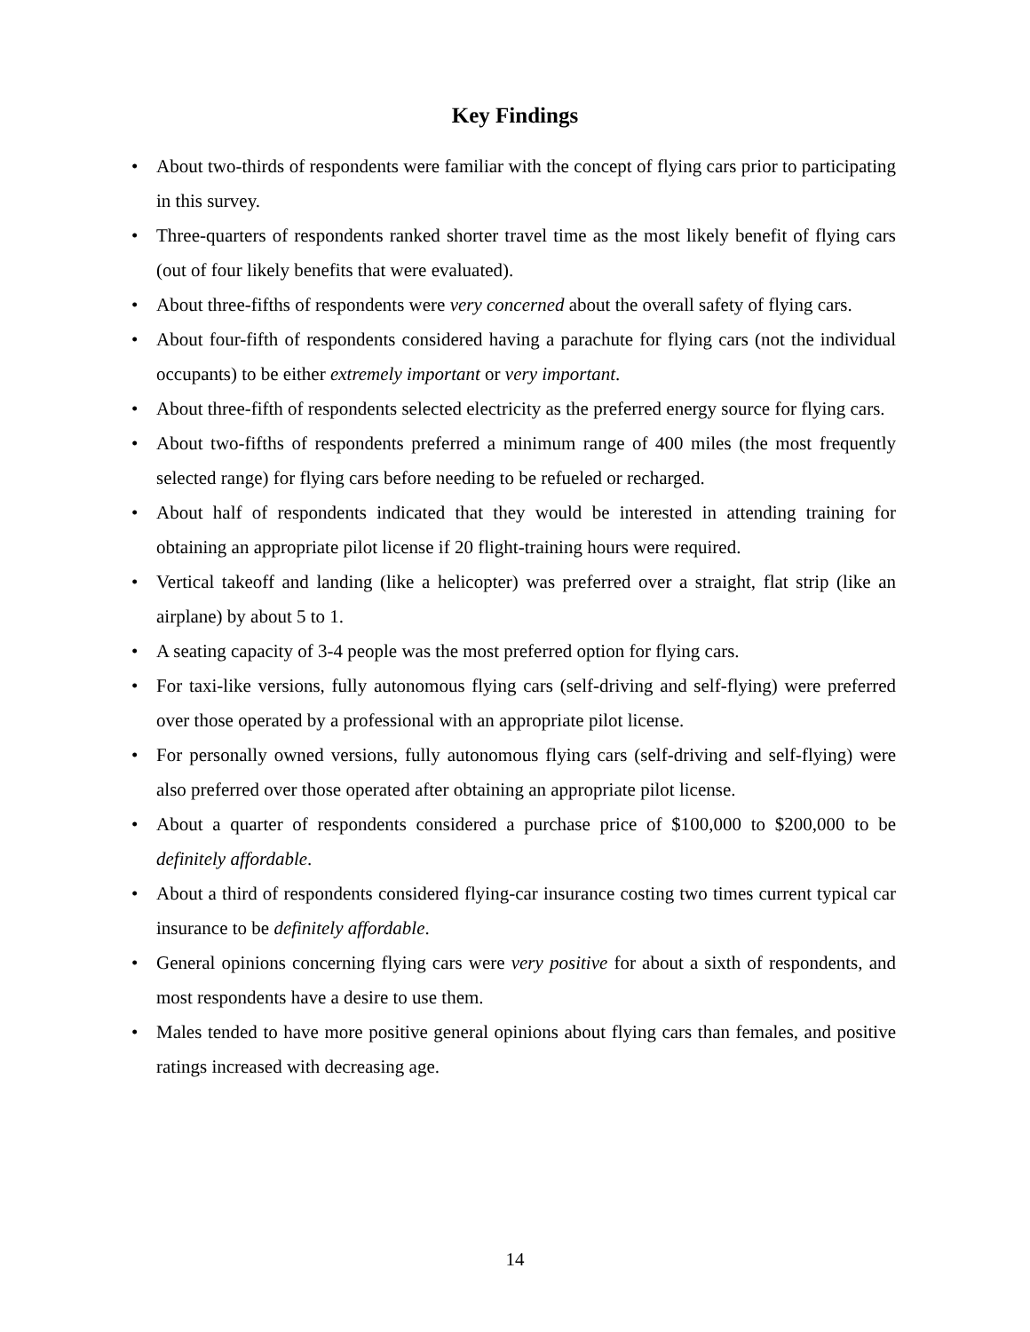Key Findings
• About two-thirds of respondents were familiar with the concept of flying cars prior to participating in this survey.
• Three-quarters of respondents ranked shorter travel time as the most likely benefit of flying cars (out of four likely benefits that were evaluated).
• About three-fifths of respondents were very concerned about the overall safety of flying cars.
• About four-fifth of respondents considered having a parachute for flying cars (not the individual occupants) to be either extremely important or very important.
• About three-fifth of respondents selected electricity as the preferred energy source for flying cars.
• About two-fifths of respondents preferred a minimum range of 400 miles (the most frequently selected range) for flying cars before needing to be refueled or recharged.
• About half of respondents indicated that they would be interested in attending training for obtaining an appropriate pilot license if 20 flight-training hours were required.
• Vertical takeoff and landing (like a helicopter) was preferred over a straight, flat strip (like an airplane) by about 5 to 1.
• A seating capacity of 3-4 people was the most preferred option for flying cars.
• For taxi-like versions, fully autonomous flying cars (self-driving and self-flying) were preferred over those operated by a professional with an appropriate pilot license.
• For personally owned versions, fully autonomous flying cars (self-driving and self-flying) were also preferred over those operated after obtaining an appropriate pilot license.
• About a quarter of respondents considered a purchase price of $100,000 to $200,000 to be definitely affordable.
• About a third of respondents considered flying-car insurance costing two times current typical car insurance to be definitely affordable.
• General opinions concerning flying cars were very positive for about a sixth of respondents, and most respondents have a desire to use them.
• Males tended to have more positive general opinions about flying cars than females, and positive ratings increased with decreasing age.
14